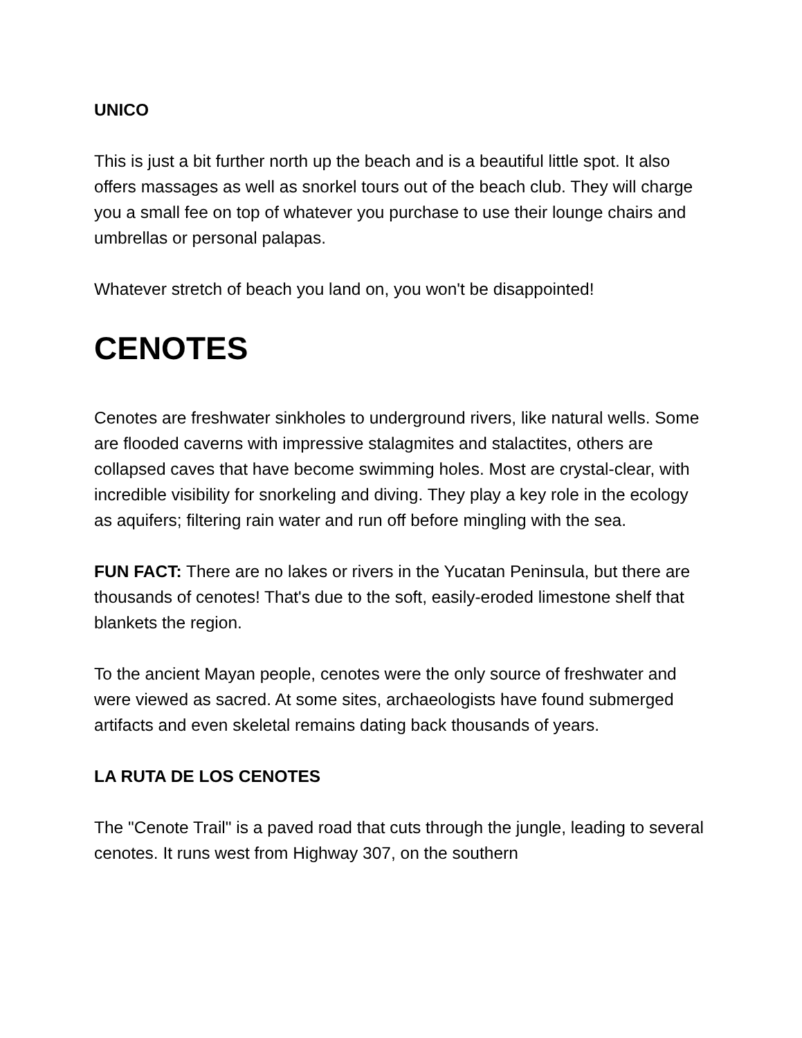UNICO
This is just a bit further north up the beach and is a beautiful little spot. It also offers massages as well as snorkel tours out of the beach club. They will charge you a small fee on top of whatever you purchase to use their lounge chairs and umbrellas or personal palapas.
Whatever stretch of beach you land on, you won't be disappointed!
CENOTES
Cenotes are freshwater sinkholes to underground rivers, like natural wells. Some are flooded caverns with impressive stalagmites and stalactites, others are collapsed caves that have become swimming holes. Most are crystal-clear, with incredible visibility for snorkeling and diving. They play a key role in the ecology as aquifers; filtering rain water and run off before mingling with the sea.
FUN FACT: There are no lakes or rivers in the Yucatan Peninsula, but there are thousands of cenotes! That's due to the soft, easily-eroded limestone shelf that blankets the region.
To the ancient Mayan people, cenotes were the only source of freshwater and were viewed as sacred. At some sites, archaeologists have found submerged artifacts and even skeletal remains dating back thousands of years.
LA RUTA DE LOS CENOTES
The "Cenote Trail" is a paved road that cuts through the jungle, leading to several cenotes. It runs west from Highway 307, on the southern